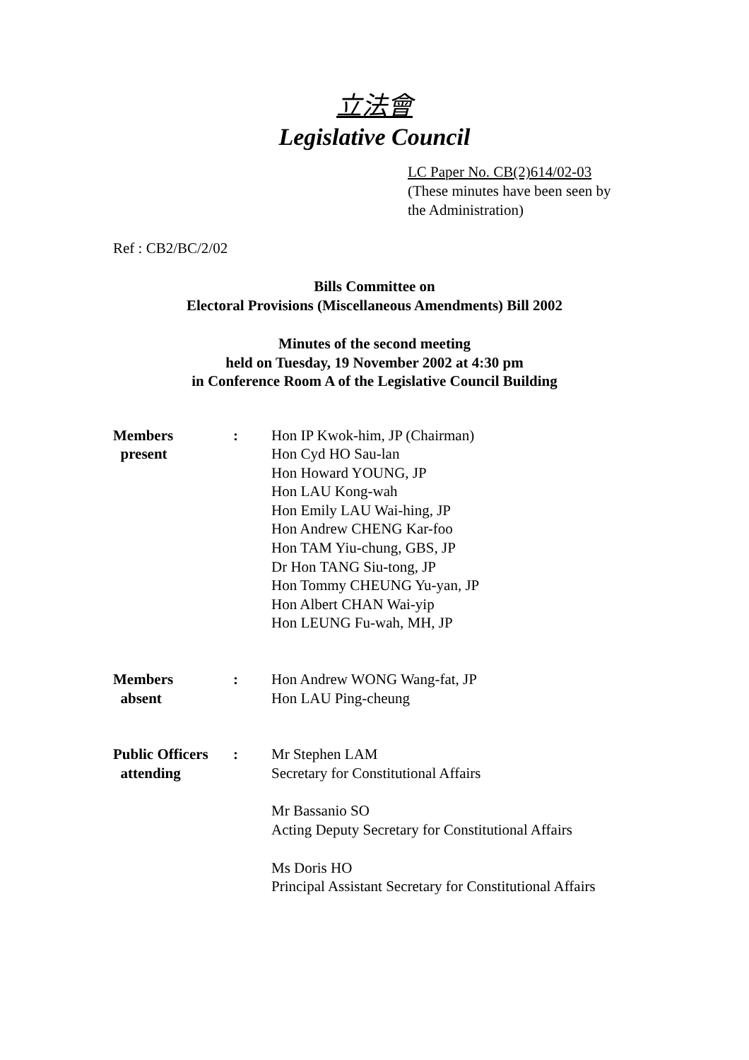立法會
Legislative Council
LC Paper No. CB(2)614/02-03
(These minutes have been seen by
the Administration)
Ref : CB2/BC/2/02
Bills Committee on
Electoral Provisions (Miscellaneous Amendments) Bill 2002
Minutes of the second meeting
held on Tuesday, 19 November 2002 at 4:30 pm
in Conference Room A of the Legislative Council Building
Members
present
: Hon IP Kwok-him, JP (Chairman)
Hon Cyd HO Sau-lan
Hon Howard YOUNG, JP
Hon LAU Kong-wah
Hon Emily LAU Wai-hing, JP
Hon Andrew CHENG Kar-foo
Hon TAM Yiu-chung, GBS, JP
Dr Hon TANG Siu-tong, JP
Hon Tommy CHEUNG Yu-yan, JP
Hon Albert CHAN Wai-yip
Hon LEUNG Fu-wah, MH, JP
Members
absent
: Hon Andrew WONG Wang-fat, JP
Hon LAU Ping-cheung
Public Officers
attending
: Mr Stephen LAM
Secretary for Constitutional Affairs
Mr Bassanio SO
Acting Deputy Secretary for Constitutional Affairs
Ms Doris HO
Principal Assistant Secretary for Constitutional Affairs